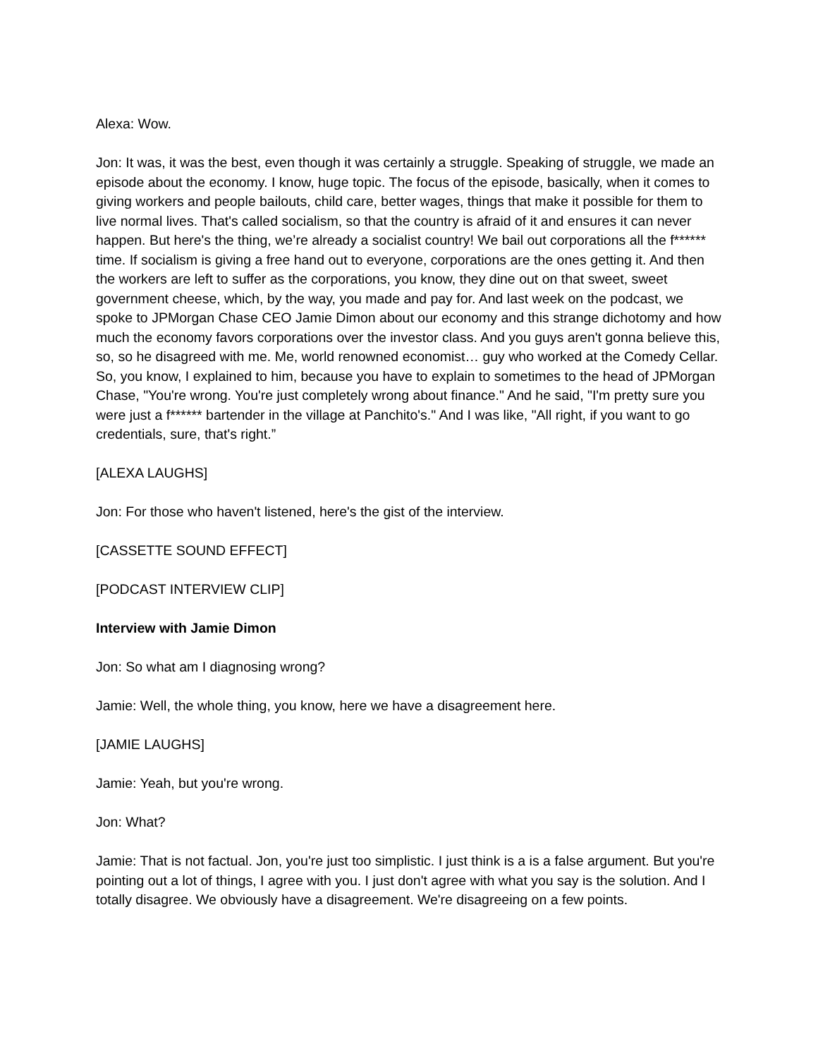Alexa: Wow.
Jon: It was, it was the best, even though it was certainly a struggle. Speaking of struggle, we made an episode about the economy. I know, huge topic. The focus of the episode, basically, when it comes to giving workers and people bailouts, child care, better wages, things that make it possible for them to live normal lives. That's called socialism, so that the country is afraid of it and ensures it can never happen. But here's the thing, we’re already a socialist country! We bail out corporations all the f****** time. If socialism is giving a free hand out to everyone, corporations are the ones getting it. And then the workers are left to suffer as the corporations, you know, they dine out on that sweet, sweet government cheese, which, by the way, you made and pay for. And last week on the podcast, we spoke to JPMorgan Chase CEO Jamie Dimon about our economy and this strange dichotomy and how much the economy favors corporations over the investor class. And you guys aren't gonna believe this, so, so he disagreed with me. Me, world renowned economist… guy who worked at the Comedy Cellar. So, you know, I explained to him, because you have to explain to sometimes to the head of JPMorgan Chase, "You're wrong. You're just completely wrong about finance." And he said, "I'm pretty sure you were just a f****** bartender in the village at Panchito's." And I was like, "All right, if you want to go credentials, sure, that's right.”
[ALEXA LAUGHS]
Jon: For those who haven't listened, here's the gist of the interview.
[CASSETTE SOUND EFFECT]
[PODCAST INTERVIEW CLIP]
Interview with Jamie Dimon
Jon: So what am I diagnosing wrong?
Jamie: Well, the whole thing, you know, here we have a disagreement here.
[JAMIE LAUGHS]
Jamie: Yeah, but you're wrong.
Jon: What?
Jamie: That is not factual. Jon, you're just too simplistic. I just think is a is a false argument. But you're pointing out a lot of things, I agree with you. I just don't agree with what you say is the solution. And I totally disagree. We obviously have a disagreement. We're disagreeing on a few points.